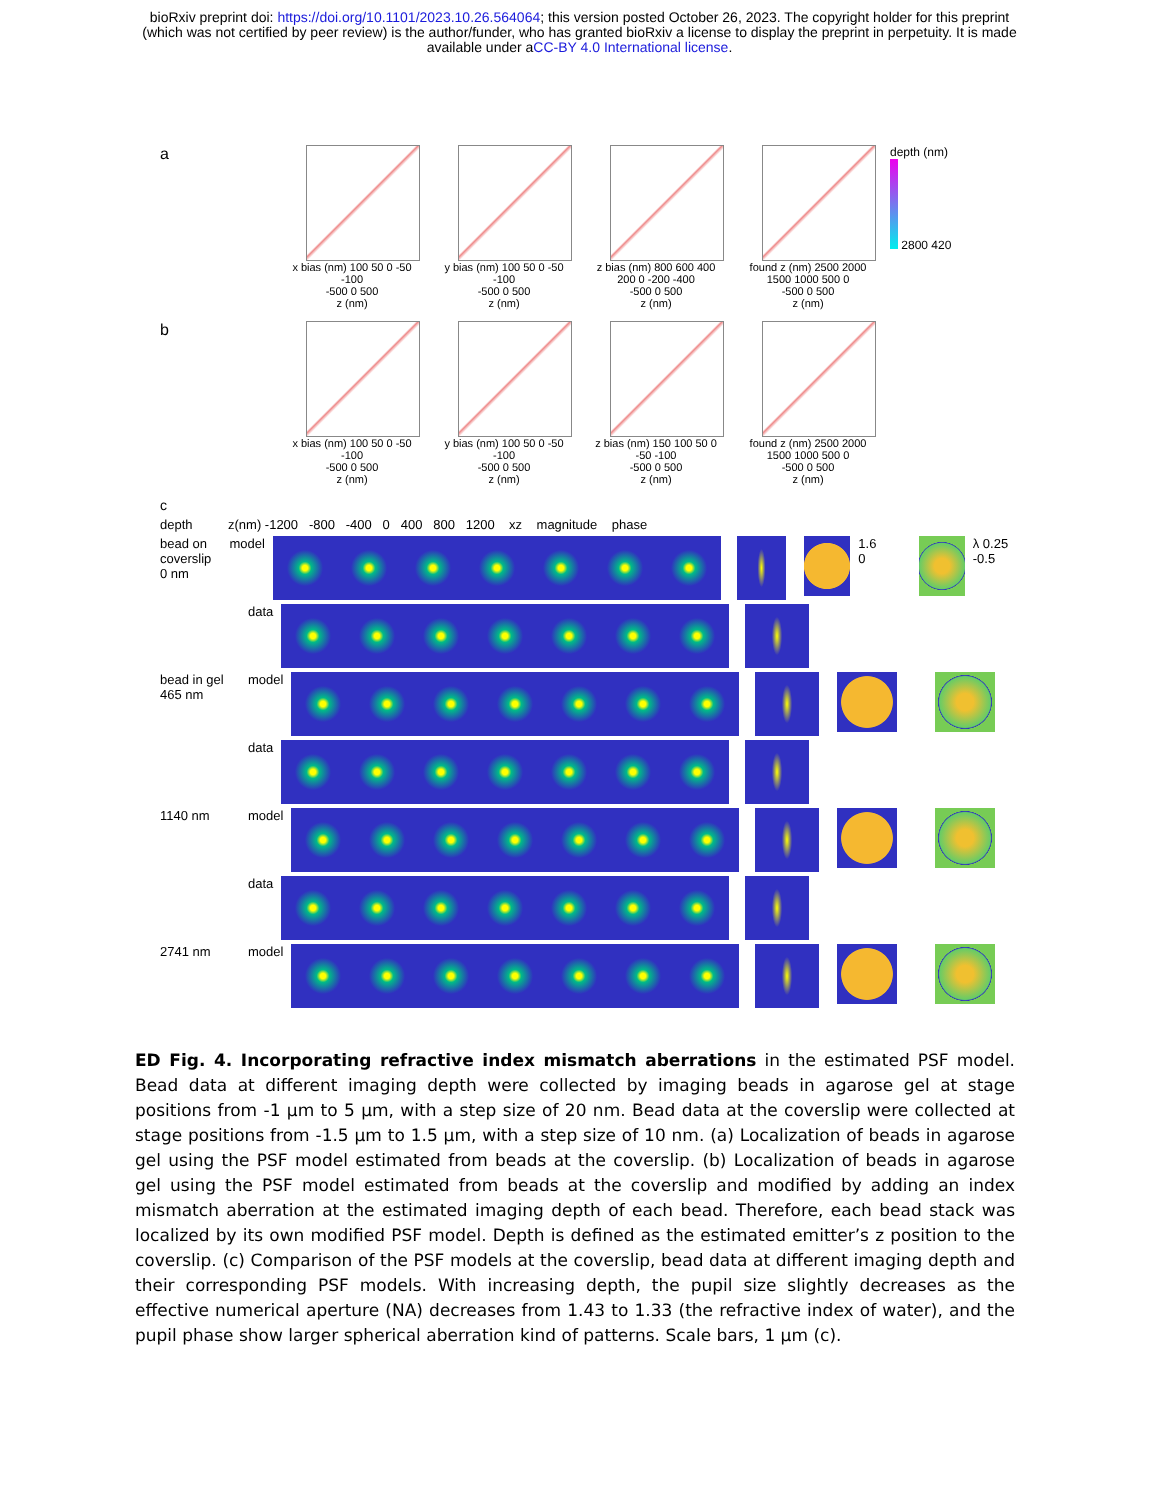bioRxiv preprint doi: https://doi.org/10.1101/2023.10.26.564064; this version posted October 26, 2023. The copyright holder for this preprint
(which was not certified by peer review) is the author/funder, who has granted bioRxiv a license to display the preprint in perpetuity. It is made
available under aCC-BY 4.0 International license.
a
x bias (nm) 100 50 0 -50 -100
-500 0 500
z (nm)
y bias (nm) 100 50 0 -50 -100
-500 0 500
z (nm)
z bias (nm) 800 600 400 200 0 -200 -400
-500 0 500
z (nm)
found z (nm) 2500 2000 1500 1000 500 0
-500 0 500
z (nm)
depth (nm)
2800 420
b
x bias (nm) 100 50 0 -50 -100
-500 0 500
z (nm)
y bias (nm) 100 50 0 -50 -100
-500 0 500
z (nm)
z bias (nm) 150 100 50 0 -50 -100
-500 0 500
z (nm)
found z (nm) 2500 2000 1500 1000 500 0
-500 0 500
z (nm)
c
depth z(nm) -1200 -800 -400 0 400 800 1200 xz magnitude phase
bead on coverslip 0 nm model 1.6 0 λ 0.25 -0.5
data
bead in gel 465 nm model
data
1140 nm model
data
2741 nm model
ED Fig. 4. Incorporating refractive index mismatch aberrations in the estimated PSF model. Bead data at different imaging depth were collected by imaging beads in agarose gel at stage positions from -1 µm to 5 µm, with a step size of 20 nm. Bead data at the coverslip were collected at stage positions from -1.5 µm to 1.5 µm, with a step size of 10 nm. (a) Localization of beads in agarose gel using the PSF model estimated from beads at the coverslip. (b) Localization of beads in agarose gel using the PSF model estimated from beads at the coverslip and modified by adding an index mismatch aberration at the estimated imaging depth of each bead. Therefore, each bead stack was localized by its own modified PSF model. Depth is defined as the estimated emitter’s z position to the coverslip. (c) Comparison of the PSF models at the coverslip, bead data at different imaging depth and their corresponding PSF models. With increasing depth, the pupil size slightly decreases as the effective numerical aperture (NA) decreases from 1.43 to 1.33 (the refractive index of water), and the pupil phase show larger spherical aberration kind of patterns. Scale bars, 1 µm (c).